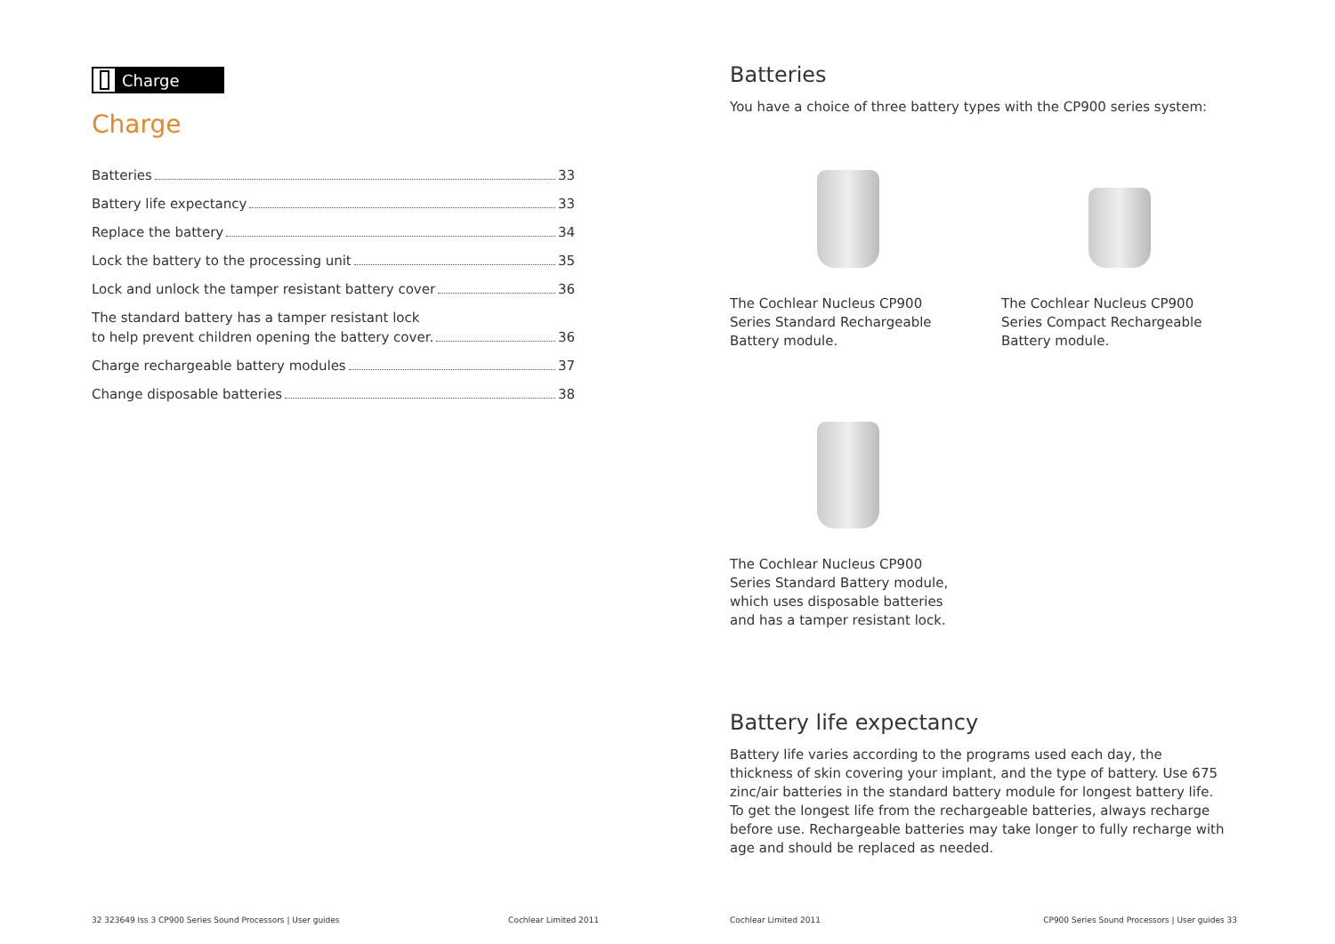Charge
Charge
Batteries 33
Battery life expectancy 33
Replace the battery 34
Lock the battery to the processing unit 35
Lock and unlock the tamper resistant battery cover 36
The standard battery has a tamper resistant lock
to help prevent children opening the battery cover. 36
Charge rechargeable battery modules 37
Change disposable batteries 38
32 323649 Iss 3 CP900 Series Sound Processors | User guides Cochlear Limited 2011
Batteries
You have a choice of three battery types with the CP900 series system:
The Cochlear Nucleus CP900 Series Standard Rechargeable Battery module.
The Cochlear Nucleus CP900 Series Compact Rechargeable Battery module.
The Cochlear Nucleus CP900 Series Standard Battery module, which uses disposable batteries and has a tamper resistant lock.
Battery life expectancy
Battery life varies according to the programs used each day, the thickness of skin covering your implant, and the type of battery. Use 675 zinc/air batteries in the standard battery module for longest battery life. To get the longest life from the rechargeable batteries, always recharge before use. Rechargeable batteries may take longer to fully recharge with age and should be replaced as needed.
Cochlear Limited 2011 CP900 Series Sound Processors | User guides 33